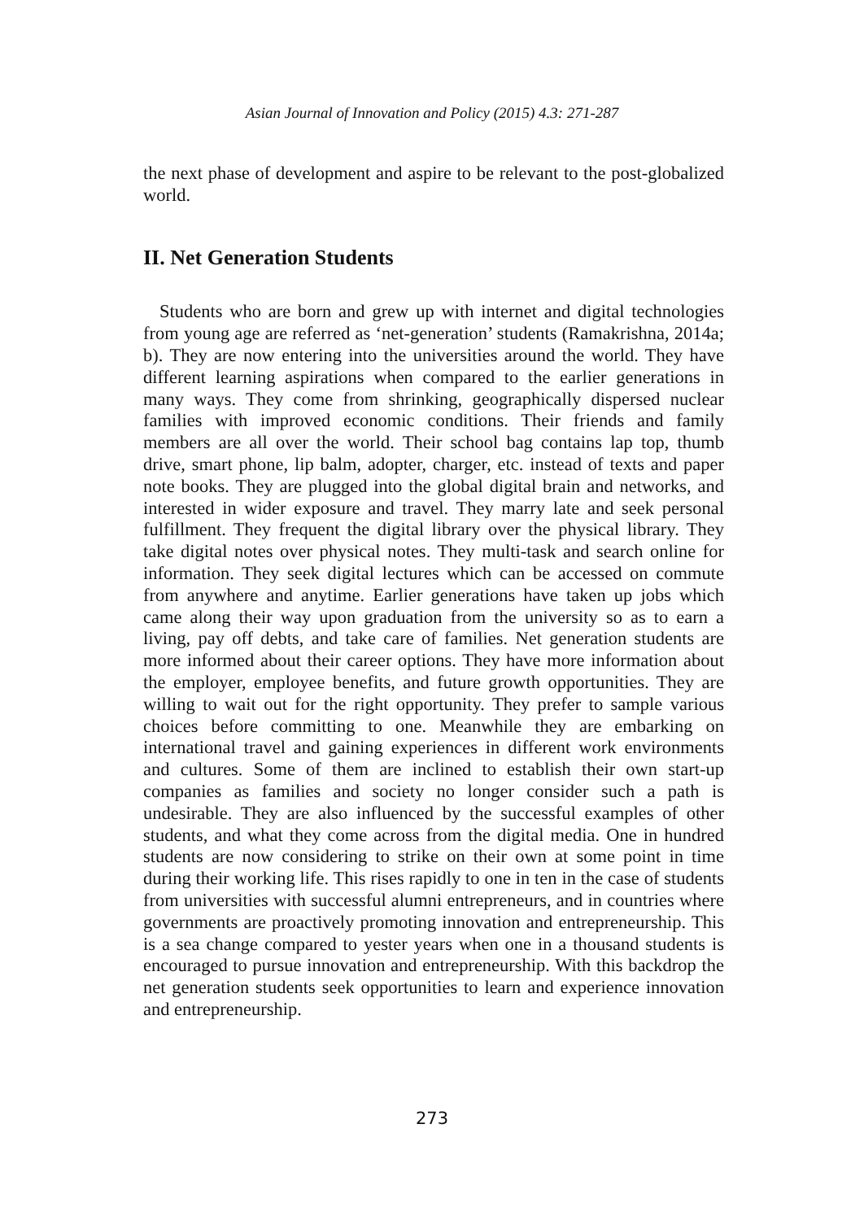Asian Journal of Innovation and Policy (2015) 4.3: 271-287
the next phase of development and aspire to be relevant to the post-globalized world.
II. Net Generation Students
Students who are born and grew up with internet and digital technologies from young age are referred as ‘net-generation’ students (Ramakrishna, 2014a; b). They are now entering into the universities around the world. They have different learning aspirations when compared to the earlier generations in many ways. They come from shrinking, geographically dispersed nuclear families with improved economic conditions. Their friends and family members are all over the world. Their school bag contains lap top, thumb drive, smart phone, lip balm, adopter, charger, etc. instead of texts and paper note books. They are plugged into the global digital brain and networks, and interested in wider exposure and travel. They marry late and seek personal fulfillment. They frequent the digital library over the physical library. They take digital notes over physical notes. They multi-task and search online for information. They seek digital lectures which can be accessed on commute from anywhere and anytime. Earlier generations have taken up jobs which came along their way upon graduation from the university so as to earn a living, pay off debts, and take care of families. Net generation students are more informed about their career options. They have more information about the employer, employee benefits, and future growth opportunities. They are willing to wait out for the right opportunity. They prefer to sample various choices before committing to one. Meanwhile they are embarking on international travel and gaining experiences in different work environments and cultures. Some of them are inclined to establish their own start-up companies as families and society no longer consider such a path is undesirable. They are also influenced by the successful examples of other students, and what they come across from the digital media. One in hundred students are now considering to strike on their own at some point in time during their working life. This rises rapidly to one in ten in the case of students from universities with successful alumni entrepreneurs, and in countries where governments are proactively promoting innovation and entrepreneurship. This is a sea change compared to yester years when one in a thousand students is encouraged to pursue innovation and entrepreneurship. With this backdrop the net generation students seek opportunities to learn and experience innovation and entrepreneurship.
273